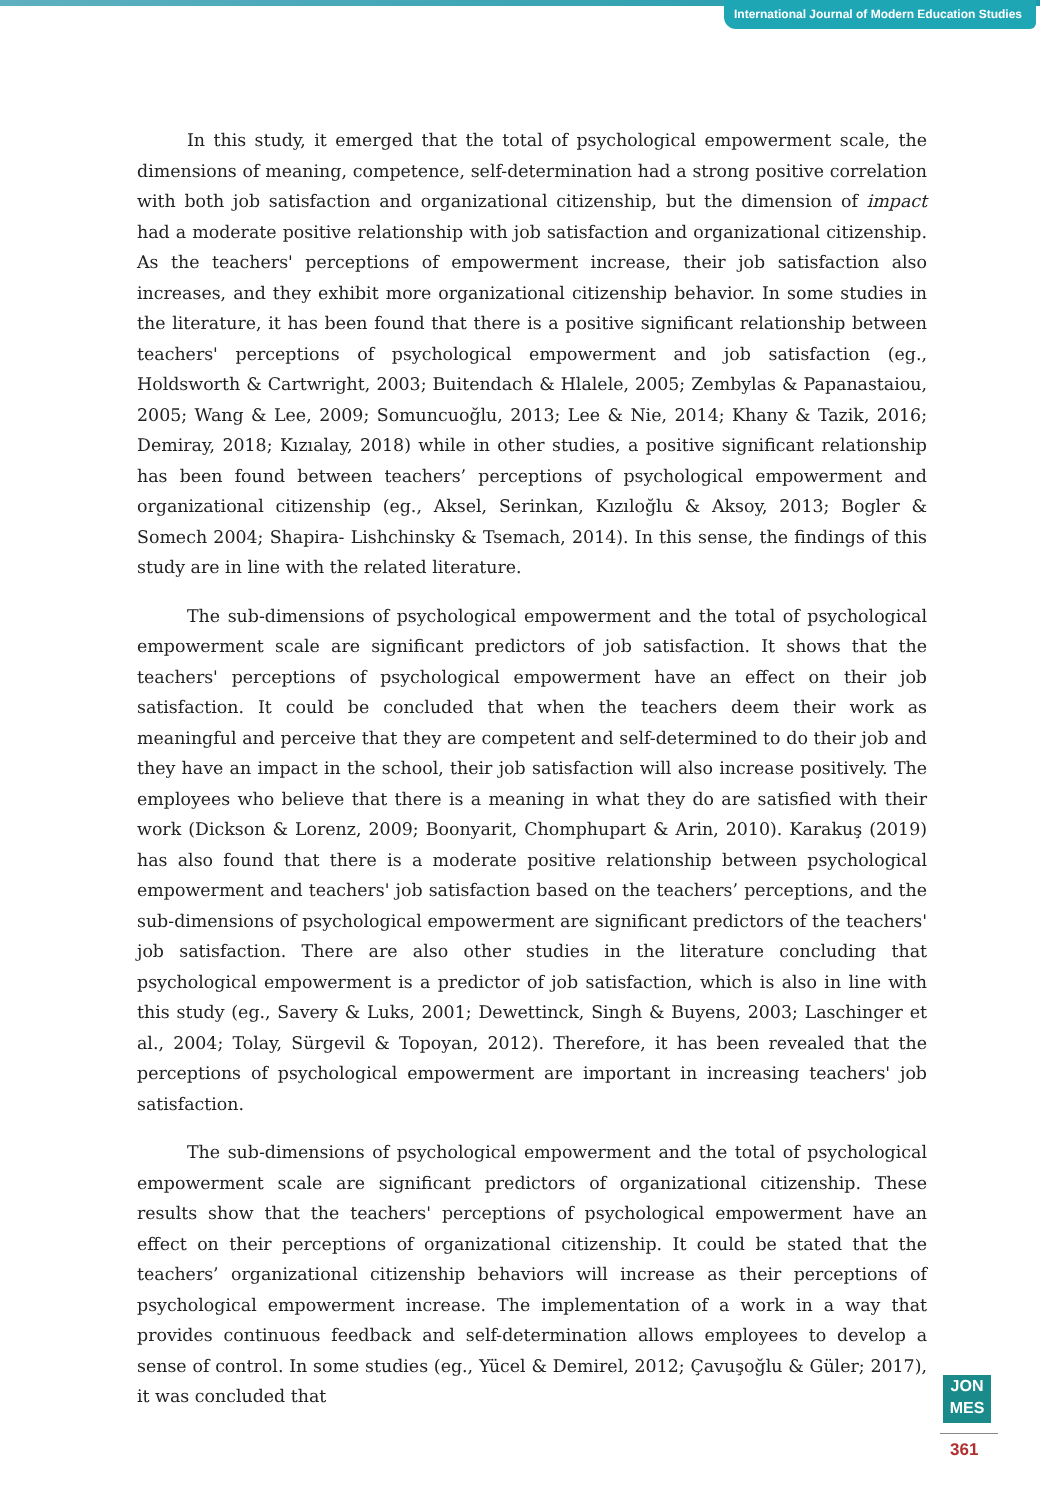International Journal of Modern Education Studies
In this study, it emerged that the total of psychological empowerment scale, the dimensions of meaning, competence, self-determination had a strong positive correlation with both job satisfaction and organizational citizenship, but the dimension of impact had a moderate positive relationship with job satisfaction and organizational citizenship. As the teachers' perceptions of empowerment increase, their job satisfaction also increases, and they exhibit more organizational citizenship behavior. In some studies in the literature, it has been found that there is a positive significant relationship between teachers' perceptions of psychological empowerment and job satisfaction (eg., Holdsworth & Cartwright, 2003; Buitendach & Hlalele, 2005; Zembylas & Papanastaiou, 2005; Wang & Lee, 2009; Somuncuoğlu, 2013; Lee & Nie, 2014; Khany & Tazik, 2016; Demiray, 2018; Kızıalay, 2018) while in other studies, a positive significant relationship has been found between teachers’ perceptions of psychological empowerment and organizational citizenship (eg., Aksel, Serinkan, Kızıloğlu & Aksoy, 2013; Bogler & Somech 2004; Shapira- Lishchinsky & Tsemach, 2014). In this sense, the findings of this study are in line with the related literature.
The sub-dimensions of psychological empowerment and the total of psychological empowerment scale are significant predictors of job satisfaction. It shows that the teachers' perceptions of psychological empowerment have an effect on their job satisfaction. It could be concluded that when the teachers deem their work as meaningful and perceive that they are competent and self-determined to do their job and they have an impact in the school, their job satisfaction will also increase positively. The employees who believe that there is a meaning in what they do are satisfied with their work (Dickson & Lorenz, 2009; Boonyarit, Chomphupart & Arin, 2010). Karakuş (2019) has also found that there is a moderate positive relationship between psychological empowerment and teachers' job satisfaction based on the teachers’ perceptions, and the sub-dimensions of psychological empowerment are significant predictors of the teachers' job satisfaction. There are also other studies in the literature concluding that psychological empowerment is a predictor of job satisfaction, which is also in line with this study (eg., Savery & Luks, 2001; Dewettinck, Singh & Buyens, 2003; Laschinger et al., 2004; Tolay, Sürgevil & Topoyan, 2012). Therefore, it has been revealed that the perceptions of psychological empowerment are important in increasing teachers' job satisfaction.
The sub-dimensions of psychological empowerment and the total of psychological empowerment scale are significant predictors of organizational citizenship. These results show that the teachers' perceptions of psychological empowerment have an effect on their perceptions of organizational citizenship. It could be stated that the teachers’ organizational citizenship behaviors will increase as their perceptions of psychological empowerment increase. The implementation of a work in a way that provides continuous feedback and self-determination allows employees to develop a sense of control. In some studies (eg., Yücel & Demirel, 2012; Çavuşoğlu & Güler; 2017), it was concluded that
JON
MES
361